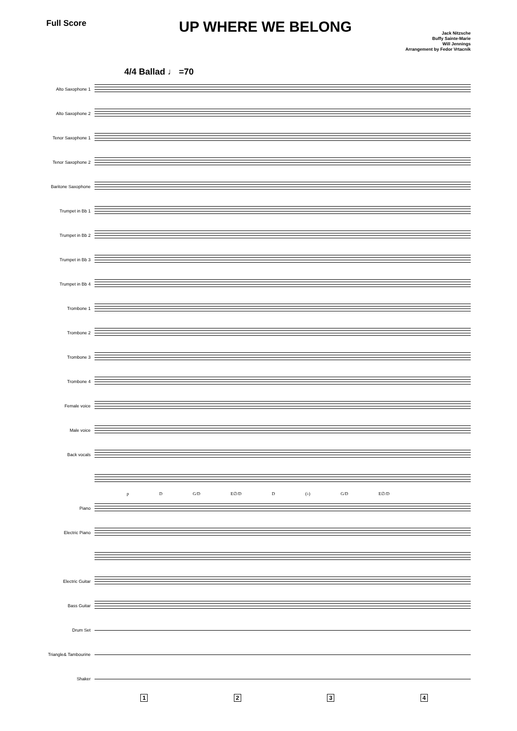Full Score
UP WHERE WE BELONG
Jack Nitzsche
Buffy Sainte-Marie
Will Jennings
Arrangement by Fedor Vrtacnik
4/4 Ballad ♩ =70
Alto Saxophone 1
Alto Saxophone 2
Tenor Saxophone 1
Tenor Saxophone 2
Baritone Saxophone
Trumpet in Bb 1
Trumpet in Bb 2
Trumpet in Bb 3
Trumpet in Bb 4
Trombone 1
Trombone 2
Trombone 3
Trombone 4
Female voice
Male voice
Back vocals
p D G/D E∅/D D (♭) G/D E∅/D
Piano
Electric Piano
Electric Guitar
Bass Guitar
Drum Set
Triangle& Tambourine
Shaker
1 2 3 4